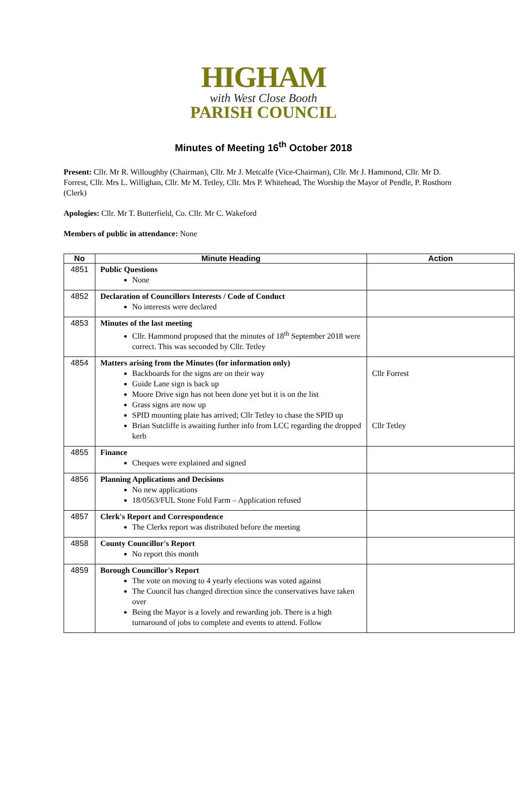HIGHAM
with West Close Booth
PARISH COUNCIL
Minutes of Meeting 16<sup>th</sup> October 2018
Present: Cllr. Mr R. Willoughby (Chairman), Cllr. Mr J. Metcalfe (Vice-Chairman), Cllr. Mr J. Hammond, Cllr. Mr D. Forrest, Cllr. Mrs L. Willighan, Cllr. Mr M. Tetley, Cllr. Mrs P. Whitehead, The Worship the Mayor of Pendle, P. Rosthorn (Clerk)
Apologies: Cllr. Mr T. Butterfield, Co. Cllr. Mr C. Wakeford
Members of public in attendance: None
| No | Minute Heading | Action |
| --- | --- | --- |
| 4851 | Public Questions None | |
| 4852 | Declaration of Councillors Interests / Code of Conduct No interests were declared | |
| 4853 | Minutes of the last meeting Cllr. Hammond proposed that the minutes of 18<sup>th</sup> September 2018 were correct. This was seconded by Cllr. Tetley | |
| 4854 | Matters arising from the Minutes (for information only) Backboards for the signs are on their way Guide Lane sign is back up Moore Drive sign has not been done yet but it is on the list Grass signs are now up SPID mounting plate has arrived; Cllr Tetley to chase the SPID up Brian Sutcliffe is awaiting further info from LCC regarding the dropped kerb | Cllr Forrest Cllr Tetley |
| 4855 | Finance Cheques were explained and signed | |
| 4856 | Planning Applications and Decisions No new applications 18/0563/FUL Stone Fold Farm – Application refused | |
| 4857 | Clerk's Report and Correspondence The Clerks report was distributed before the meeting | |
| 4858 | County Councillor's Report No report this month | |
| 4859 | Borough Councillor's Report The vote on moving to 4 yearly elections was voted against The Council has changed direction since the conservatives have taken over Being the Mayor is a lovely and rewarding job. There is a high turnaround of jobs to complete and events to attend. Follow | |